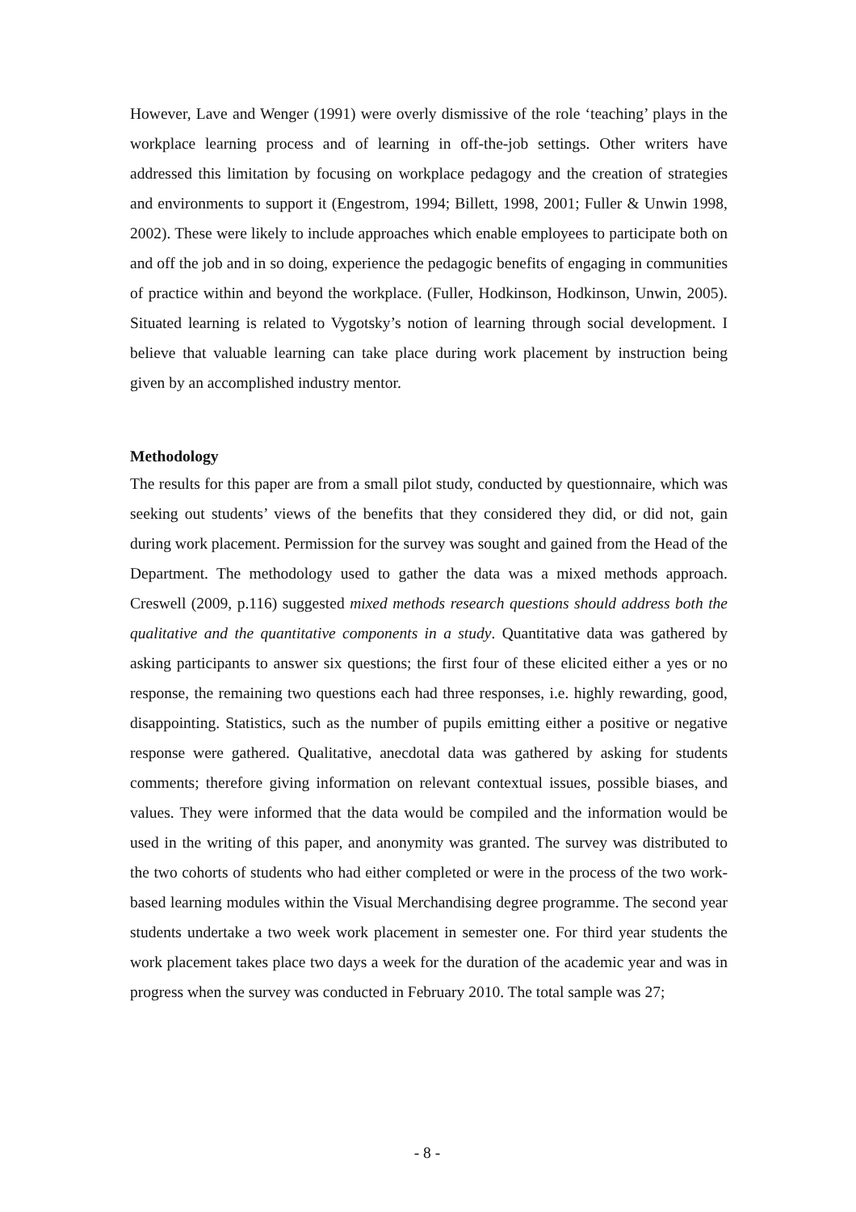However, Lave and Wenger (1991) were overly dismissive of the role ‘teaching’ plays in the workplace learning process and of learning in off-the-job settings. Other writers have addressed this limitation by focusing on workplace pedagogy and the creation of strategies and environments to support it (Engestrom, 1994; Billett, 1998, 2001; Fuller & Unwin 1998, 2002). These were likely to include approaches which enable employees to participate both on and off the job and in so doing, experience the pedagogic benefits of engaging in communities of practice within and beyond the workplace. (Fuller, Hodkinson, Hodkinson, Unwin, 2005). Situated learning is related to Vygotsky’s notion of learning through social development. I believe that valuable learning can take place during work placement by instruction being given by an accomplished industry mentor.
Methodology
The results for this paper are from a small pilot study, conducted by questionnaire, which was seeking out students’ views of the benefits that they considered they did, or did not, gain during work placement. Permission for the survey was sought and gained from the Head of the Department. The methodology used to gather the data was a mixed methods approach. Creswell (2009, p.116) suggested mixed methods research questions should address both the qualitative and the quantitative components in a study. Quantitative data was gathered by asking participants to answer six questions; the first four of these elicited either a yes or no response, the remaining two questions each had three responses, i.e. highly rewarding, good, disappointing. Statistics, such as the number of pupils emitting either a positive or negative response were gathered. Qualitative, anecdotal data was gathered by asking for students comments; therefore giving information on relevant contextual issues, possible biases, and values. They were informed that the data would be compiled and the information would be used in the writing of this paper, and anonymity was granted. The survey was distributed to the two cohorts of students who had either completed or were in the process of the two work-based learning modules within the Visual Merchandising degree programme. The second year students undertake a two week work placement in semester one. For third year students the work placement takes place two days a week for the duration of the academic year and was in progress when the survey was conducted in February 2010. The total sample was 27;
- 8 -